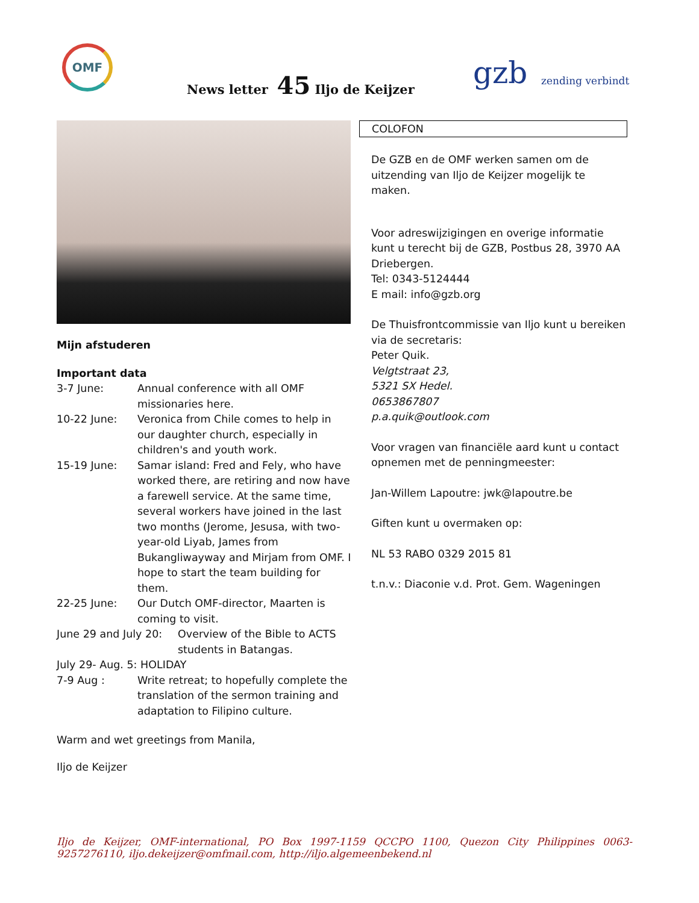OMF
News letter 45 Iljo de Keijzer
gzb zending verbindt
Mijn afstuderen
Important data
3-7 June: Annual conference with all OMF missionaries here.
10-22 June: Veronica from Chile comes to help in our daughter church, especially in children's and youth work.
15-19 June: Samar island: Fred and Fely, who have worked there, are retiring and now have a farewell service. At the same time, several workers have joined in the last two months (Jerome, Jesusa, with two-year-old Liyab, James from Bukangliwayway and Mirjam from OMF. I hope to start the team building for them.
22-25 June: Our Dutch OMF-director, Maarten is coming to visit.
June 29 and July 20:
Overview of the Bible to ACTS students in Batangas.
July 29- Aug. 5: HOLIDAY
7-9 Aug : Write retreat; to hopefully complete the translation of the sermon training and adaptation to Filipino culture.
Warm and wet greetings from Manila,
Iljo de Keijzer
COLOFON
De GZB en de OMF werken samen om de uitzending van Iljo de Keijzer mogelijk te maken.
Voor adreswijzigingen en overige informatie kunt u terecht bij de GZB, Postbus 28, 3970 AA Driebergen.
Tel: 0343-5124444
E mail: info@gzb.org
De Thuisfrontcommissie van Iljo kunt u bereiken via de secretaris:
Peter Quik.
Velgtstraat 23,
5321 SX Hedel.
0653867807
p.a.quik@outlook.com
Voor vragen van financiële aard kunt u contact opnemen met de penningmeester:
Jan-Willem Lapoutre: jwk@lapoutre.be
Giften kunt u overmaken op:
NL 53 RABO 0329 2015 81
t.n.v.: Diaconie v.d. Prot. Gem. Wageningen
Iljo de Keijzer, OMF-international, PO Box 1997-1159 QCCPO 1100, Quezon City Philippines 0063-9257276110, iljo.dekeijzer@omfmail.com, http://iljo.algemeenbekend.nl